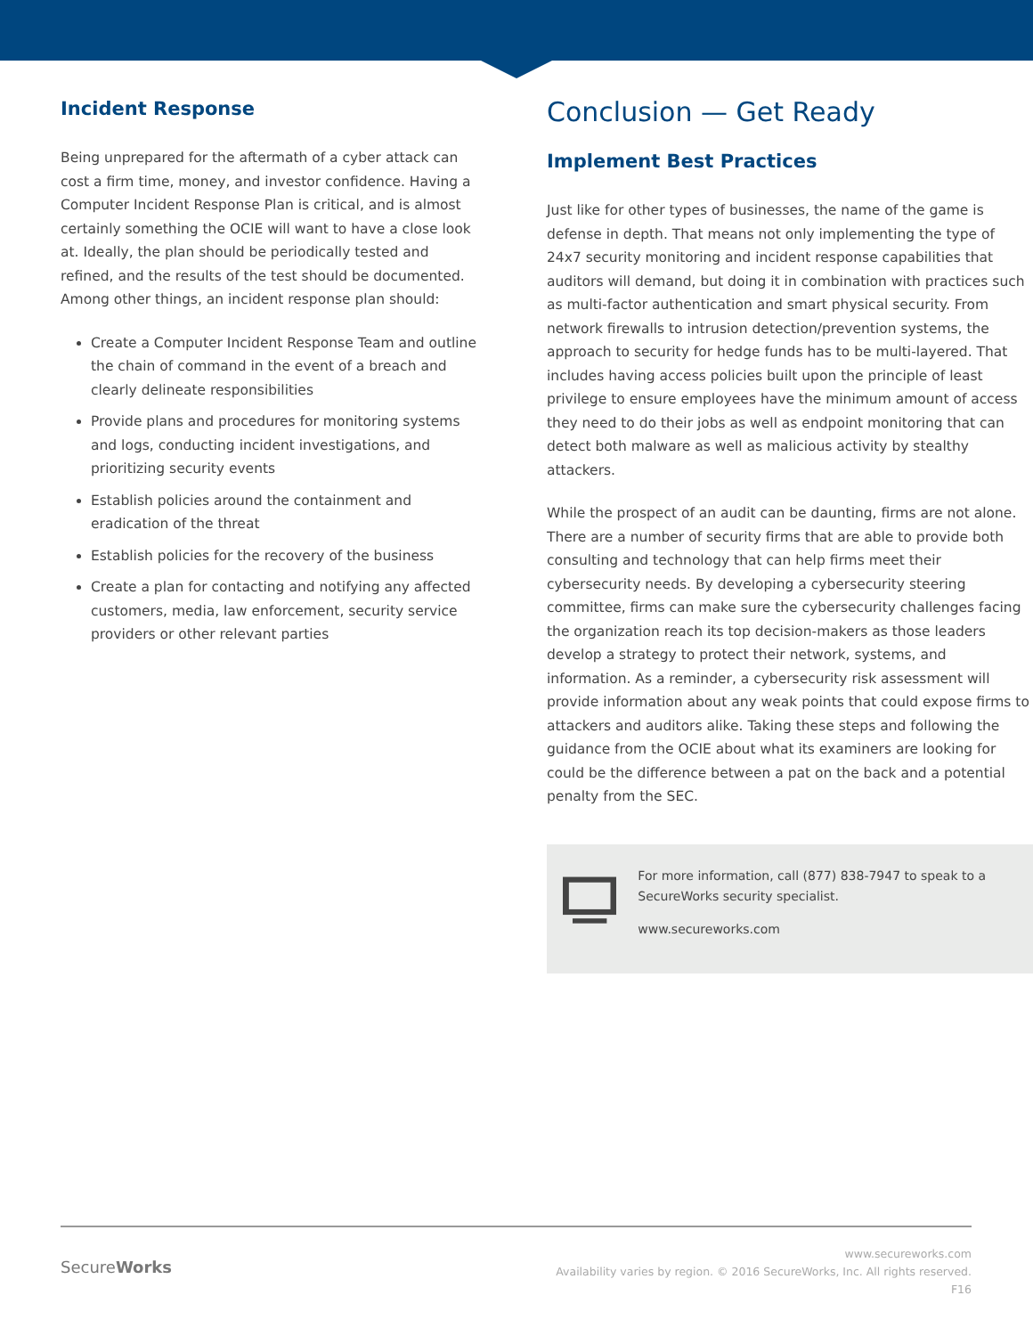Incident Response
Being unprepared for the aftermath of a cyber attack can cost a firm time, money, and investor confidence. Having a Computer Incident Response Plan is critical, and is almost certainly something the OCIE will want to have a close look at. Ideally, the plan should be periodically tested and refined, and the results of the test should be documented. Among other things, an incident response plan should:
Create a Computer Incident Response Team and outline the chain of command in the event of a breach and clearly delineate responsibilities
Provide plans and procedures for monitoring systems and logs, conducting incident investigations, and prioritizing security events
Establish policies around the containment and eradication of the threat
Establish policies for the recovery of the business
Create a plan for contacting and notifying any affected customers, media, law enforcement, security service providers or other relevant parties
Conclusion — Get Ready
Implement Best Practices
Just like for other types of businesses, the name of the game is defense in depth. That means not only implementing the type of 24x7 security monitoring and incident response capabilities that auditors will demand, but doing it in combination with practices such as multi-factor authentication and smart physical security. From network firewalls to intrusion detection/prevention systems, the approach to security for hedge funds has to be multi-layered. That includes having access policies built upon the principle of least privilege to ensure employees have the minimum amount of access they need to do their jobs as well as endpoint monitoring that can detect both malware as well as malicious activity by stealthy attackers.
While the prospect of an audit can be daunting, firms are not alone. There are a number of security firms that are able to provide both consulting and technology that can help firms meet their cybersecurity needs. By developing a cybersecurity steering committee, firms can make sure the cybersecurity challenges facing the organization reach its top decision-makers as those leaders develop a strategy to protect their network, systems, and information. As a reminder, a cybersecurity risk assessment will provide information about any weak points that could expose firms to attackers and auditors alike. Taking these steps and following the guidance from the OCIE about what its examiners are looking for could be the difference between a pat on the back and a potential penalty from the SEC.
For more information, call (877) 838-7947 to speak to a SecureWorks security specialist.
www.secureworks.com
SecureWorks
www.secureworks.com
Availability varies by region. © 2016 SecureWorks, Inc. All rights reserved.
F16